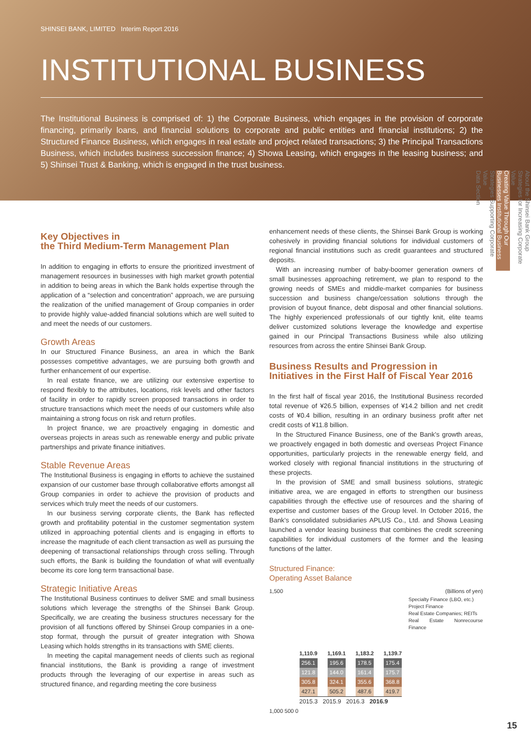SHINSEI BANK, LIMITED Interim Report 2016
INSTITUTIONAL BUSINESS
The Institutional Business is comprised of: 1) the Corporate Business, which engages in the provision of corporate financing, primarily loans, and financial solutions to corporate and public entities and financial institutions; 2) the Structured Finance Business, which engages in real estate and project related transactions; 3) the Principal Transactions Business, which includes business succession finance; 4) Showa Leasing, which engages in the leasing business; and 5) Shinsei Trust & Banking, which is engaged in the trust business.
About the Shinsei Bank Group
Strategies for Increasing Corporate Value
Creating Value Through Our Businesses Institutional Business
Strategies Supporting Corporate Value
Data Section
Key Objectives in
the Third Medium-Term Management Plan
In addition to engaging in efforts to ensure the prioritized investment of management resources in businesses with high market growth potential in addition to being areas in which the Bank holds expertise through the application of a “selection and concentration” approach, we are pursuing the realization of the unified management of Group companies in order to provide highly value-added financial solutions which are well suited to and meet the needs of our customers.
Growth Areas
In our Structured Finance Business, an area in which the Bank possesses competitive advantages, we are pursuing both growth and further enhancement of our expertise.
In real estate finance, we are utilizing our extensive expertise to respond flexibly to the attributes, locations, risk levels and other factors of facility in order to rapidly screen proposed transactions in order to structure transactions which meet the needs of our customers while also maintaining a strong focus on risk and return profiles.
In project finance, we are proactively engaging in domestic and overseas projects in areas such as renewable energy and public private partnerships and private finance initiatives.
Stable Revenue Areas
The Institutional Business is engaging in efforts to achieve the sustained expansion of our customer base through collaborative efforts amongst all Group companies in order to achieve the provision of products and services which truly meet the needs of our customers.
In our business serving corporate clients, the Bank has reflected growth and profitability potential in the customer segmentation system utilized in approaching potential clients and is engaging in efforts to increase the magnitude of each client transaction as well as pursuing the deepening of transactional relationships through cross selling. Through such efforts, the Bank is building the foundation of what will eventually become its core long term transactional base.
Strategic Initiative Areas
The Institutional Business continues to deliver SME and small business solutions which leverage the strengths of the Shinsei Bank Group. Specifically, we are creating the business structures necessary for the provision of all functions offered by Shinsei Group companies in a one-stop format, through the pursuit of greater integration with Showa Leasing which holds strengths in its transactions with SME clients.
In meeting the capital management needs of clients such as regional financial institutions, the Bank is providing a range of investment products through the leveraging of our expertise in areas such as structured finance, and regarding meeting the core business
enhancement needs of these clients, the Shinsei Bank Group is working cohesively in providing financial solutions for individual customers of regional financial institutions such as credit guarantees and structured deposits.
With an increasing number of baby-boomer generation owners of small businesses approaching retirement, we plan to respond to the growing needs of SMEs and middle-market companies for business succession and business change/cessation solutions through the provision of buyout finance, debt disposal and other financial solutions. The highly experienced professionals of our tightly knit, elite teams deliver customized solutions leverage the knowledge and expertise gained in our Principal Transactions Business while also utilizing resources from across the entire Shinsei Bank Group.
Business Results and Progression in
Initiatives in the First Half of Fiscal Year 2016
In the first half of fiscal year 2016, the Institutional Business recorded total revenue of ¥26.5 billion, expenses of ¥14.2 billion and net credit costs of ¥0.4 billion, resulting in an ordinary business profit after net credit costs of ¥11.8 billion.
In the Structured Finance Business, one of the Bank’s growth areas, we proactively engaged in both domestic and overseas Project Finance opportunities, particularly projects in the renewable energy field, and worked closely with regional financial institutions in the structuring of these projects.
In the provision of SME and small business solutions, strategic initiative area, we are engaged in efforts to strengthen our business capabilities through the effective use of resources and the sharing of expertise and customer bases of the Group level. In October 2016, the Bank’s consolidated subsidiaries APLUS Co., Ltd. and Showa Leasing launched a vendor leasing business that combines the credit screening capabilities for individual customers of the former and the leasing functions of the latter.
Structured Finance:
Operating Asset Balance
1,500 (Billions of yen)
1,110.9
256.1
121.8
305.8
427.1
1,169.1
195.6
144.0
324.1
505.2
1,183.2
178.5
161.4
355.6
487.6
1,139.7
175.4
175.7
368.8
419.7
Specialty Finance (LBO, etc.)
Project Finance
Real Estate Companies; REITs
Real Estate Nonrecourse Finance
2015.3 2015.9 2016.3 2016.9
1,000 500 0
15